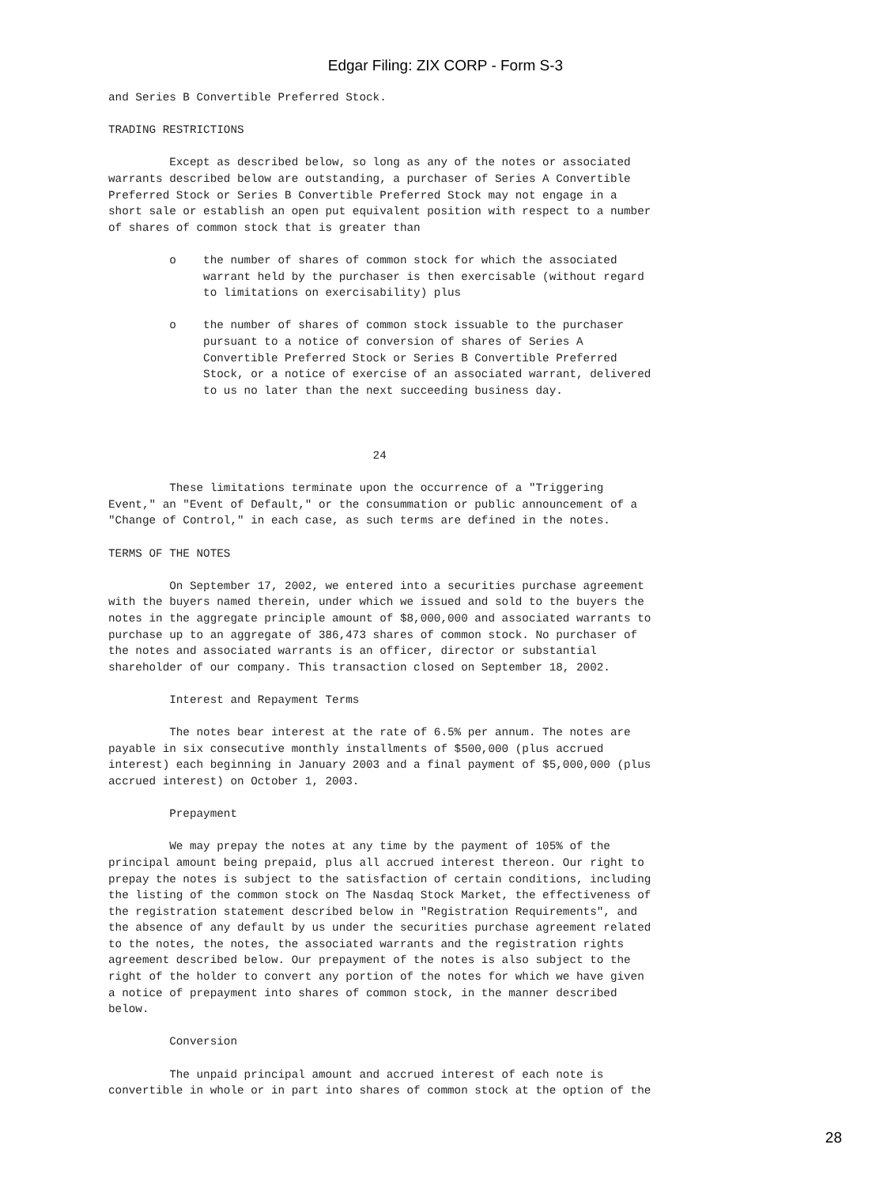Edgar Filing: ZIX CORP - Form S-3
and Series B Convertible Preferred Stock.

TRADING RESTRICTIONS

         Except as described below, so long as any of the notes or associated
warrants described below are outstanding, a purchaser of Series A Convertible
Preferred Stock or Series B Convertible Preferred Stock may not engage in a
short sale or establish an open put equivalent position with respect to a number
of shares of common stock that is greater than

         o    the number of shares of common stock for which the associated
              warrant held by the purchaser is then exercisable (without regard
              to limitations on exercisability) plus

         o    the number of shares of common stock issuable to the purchaser
              pursuant to a notice of conversion of shares of Series A
              Convertible Preferred Stock or Series B Convertible Preferred
              Stock, or a notice of exercise of an associated warrant, delivered
              to us no later than the next succeeding business day.



                                       24

         These limitations terminate upon the occurrence of a "Triggering
Event," an "Event of Default," or the consummation or public announcement of a
"Change of Control," in each case, as such terms are defined in the notes.

TERMS OF THE NOTES

         On September 17, 2002, we entered into a securities purchase agreement
with the buyers named therein, under which we issued and sold to the buyers the
notes in the aggregate principle amount of $8,000,000 and associated warrants to
purchase up to an aggregate of 386,473 shares of common stock. No purchaser of
the notes and associated warrants is an officer, director or substantial
shareholder of our company. This transaction closed on September 18, 2002.

         Interest and Repayment Terms

         The notes bear interest at the rate of 6.5% per annum. The notes are
payable in six consecutive monthly installments of $500,000 (plus accrued
interest) each beginning in January 2003 and a final payment of $5,000,000 (plus
accrued interest) on October 1, 2003.

         Prepayment

         We may prepay the notes at any time by the payment of 105% of the
principal amount being prepaid, plus all accrued interest thereon. Our right to
prepay the notes is subject to the satisfaction of certain conditions, including
the listing of the common stock on The Nasdaq Stock Market, the effectiveness of
the registration statement described below in "Registration Requirements", and
the absence of any default by us under the securities purchase agreement related
to the notes, the notes, the associated warrants and the registration rights
agreement described below. Our prepayment of the notes is also subject to the
right of the holder to convert any portion of the notes for which we have given
a notice of prepayment into shares of common stock, in the manner described
below.

         Conversion

         The unpaid principal amount and accrued interest of each note is
convertible in whole or in part into shares of common stock at the option of the
28